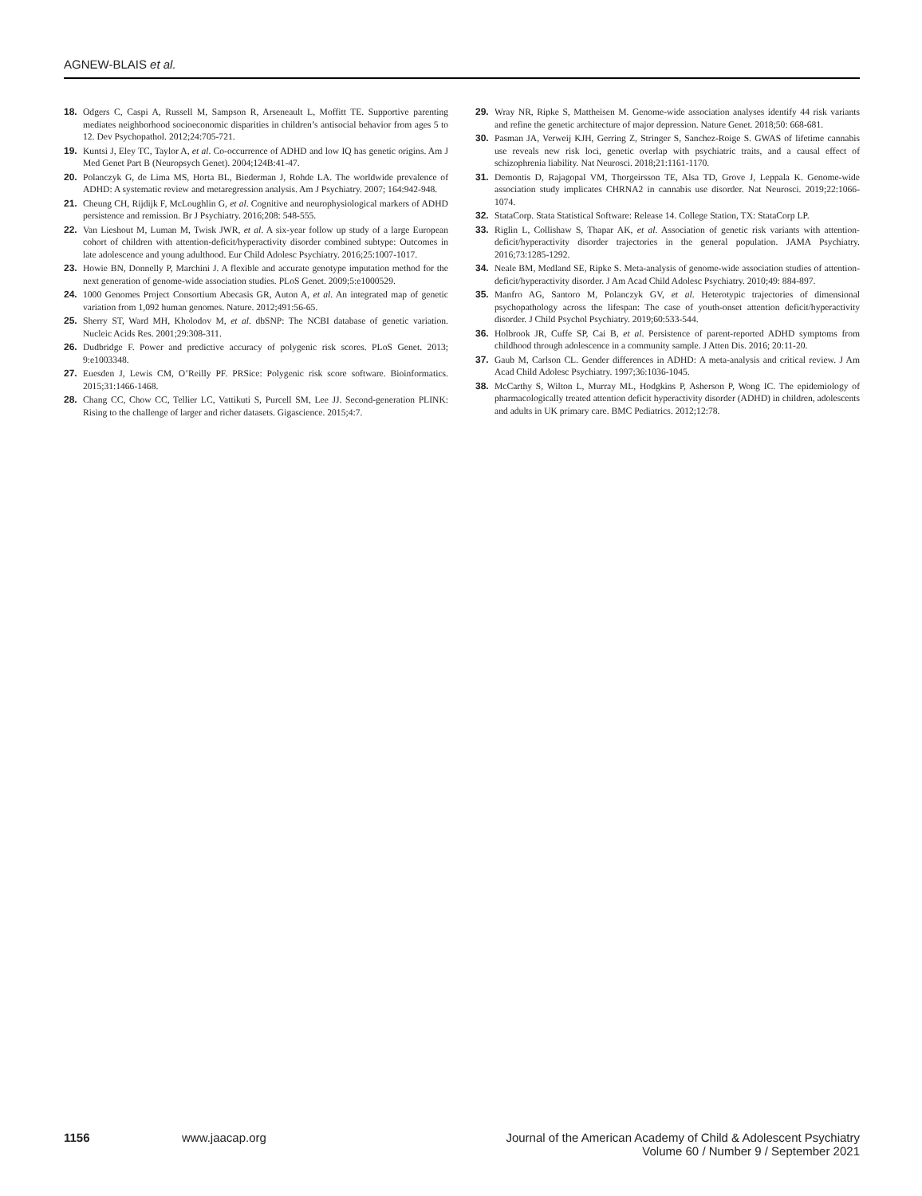AGNEW-BLAIS et al.
18. Odgers C, Caspi A, Russell M, Sampson R, Arseneault L, Moffitt TE. Supportive parenting mediates neighborhood socioeconomic disparities in children’s antisocial behavior from ages 5 to 12. Dev Psychopathol. 2012;24:705-721.
19. Kuntsi J, Eley TC, Taylor A, et al. Co-occurrence of ADHD and low IQ has genetic origins. Am J Med Genet Part B (Neuropsych Genet). 2004;124B:41-47.
20. Polanczyk G, de Lima MS, Horta BL, Biederman J, Rohde LA. The worldwide prevalence of ADHD: A systematic review and metaregression analysis. Am J Psychiatry. 2007; 164:942-948.
21. Cheung CH, Rijdijk F, McLoughlin G, et al. Cognitive and neurophysiological markers of ADHD persistence and remission. Br J Psychiatry. 2016;208: 548-555.
22. Van Lieshout M, Luman M, Twisk JWR, et al. A six-year follow up study of a large European cohort of children with attention-deficit/hyperactivity disorder combined subtype: Outcomes in late adolescence and young adulthood. Eur Child Adolesc Psychiatry. 2016;25:1007-1017.
23. Howie BN, Donnelly P, Marchini J. A flexible and accurate genotype imputation method for the next generation of genome-wide association studies. PLoS Genet. 2009;5:e1000529.
24. 1000 Genomes Project Consortium Abecasis GR, Auton A, et al. An integrated map of genetic variation from 1,092 human genomes. Nature. 2012;491:56-65.
25. Sherry ST, Ward MH, Kholodov M, et al. dbSNP: The NCBI database of genetic variation. Nucleic Acids Res. 2001;29:308-311.
26. Dudbridge F. Power and predictive accuracy of polygenic risk scores. PLoS Genet. 2013; 9:e1003348.
27. Euesden J, Lewis CM, O’Reilly PF. PRSice: Polygenic risk score software. Bioinformatics. 2015;31:1466-1468.
28. Chang CC, Chow CC, Tellier LC, Vattikuti S, Purcell SM, Lee JJ. Second-generation PLINK: Rising to the challenge of larger and richer datasets. Gigascience. 2015;4:7.
29. Wray NR, Ripke S, Mattheisen M. Genome-wide association analyses identify 44 risk variants and refine the genetic architecture of major depression. Nature Genet. 2018;50: 668-681.
30. Pasman JA, Verweij KJH, Gerring Z, Stringer S, Sanchez-Roige S. GWAS of lifetime cannabis use reveals new risk loci, genetic overlap with psychiatric traits, and a causal effect of schizophrenia liability. Nat Neurosci. 2018;21:1161-1170.
31. Demontis D, Rajagopal VM, Thorgeirsson TE, Alsa TD, Grove J, Leppala K. Genome-wide association study implicates CHRNA2 in cannabis use disorder. Nat Neurosci. 2019;22:1066-1074.
32. StataCorp. Stata Statistical Software: Release 14. College Station, TX: StataCorp LP.
33. Riglin L, Collishaw S, Thapar AK, et al. Association of genetic risk variants with attention-deficit/hyperactivity disorder trajectories in the general population. JAMA Psychiatry. 2016;73:1285-1292.
34. Neale BM, Medland SE, Ripke S. Meta-analysis of genome-wide association studies of attention-deficit/hyperactivity disorder. J Am Acad Child Adolesc Psychiatry. 2010;49: 884-897.
35. Manfro AG, Santoro M, Polanczyk GV, et al. Heterotypic trajectories of dimensional psychopathology across the lifespan: The case of youth-onset attention deficit/hyperactivity disorder. J Child Psychol Psychiatry. 2019;60:533-544.
36. Holbrook JR, Cuffe SP, Cai B, et al. Persistence of parent-reported ADHD symptoms from childhood through adolescence in a community sample. J Atten Dis. 2016; 20:11-20.
37. Gaub M, Carlson CL. Gender differences in ADHD: A meta-analysis and critical review. J Am Acad Child Adolesc Psychiatry. 1997;36:1036-1045.
38. McCarthy S, Wilton L, Murray ML, Hodgkins P, Asherson P, Wong IC. The epidemiology of pharmacologically treated attention deficit hyperactivity disorder (ADHD) in children, adolescents and adults in UK primary care. BMC Pediatrics. 2012;12:78.
1156 www.jaacap.org Journal of the American Academy of Child & Adolescent Psychiatry
Volume 60 / Number 9 / September 2021